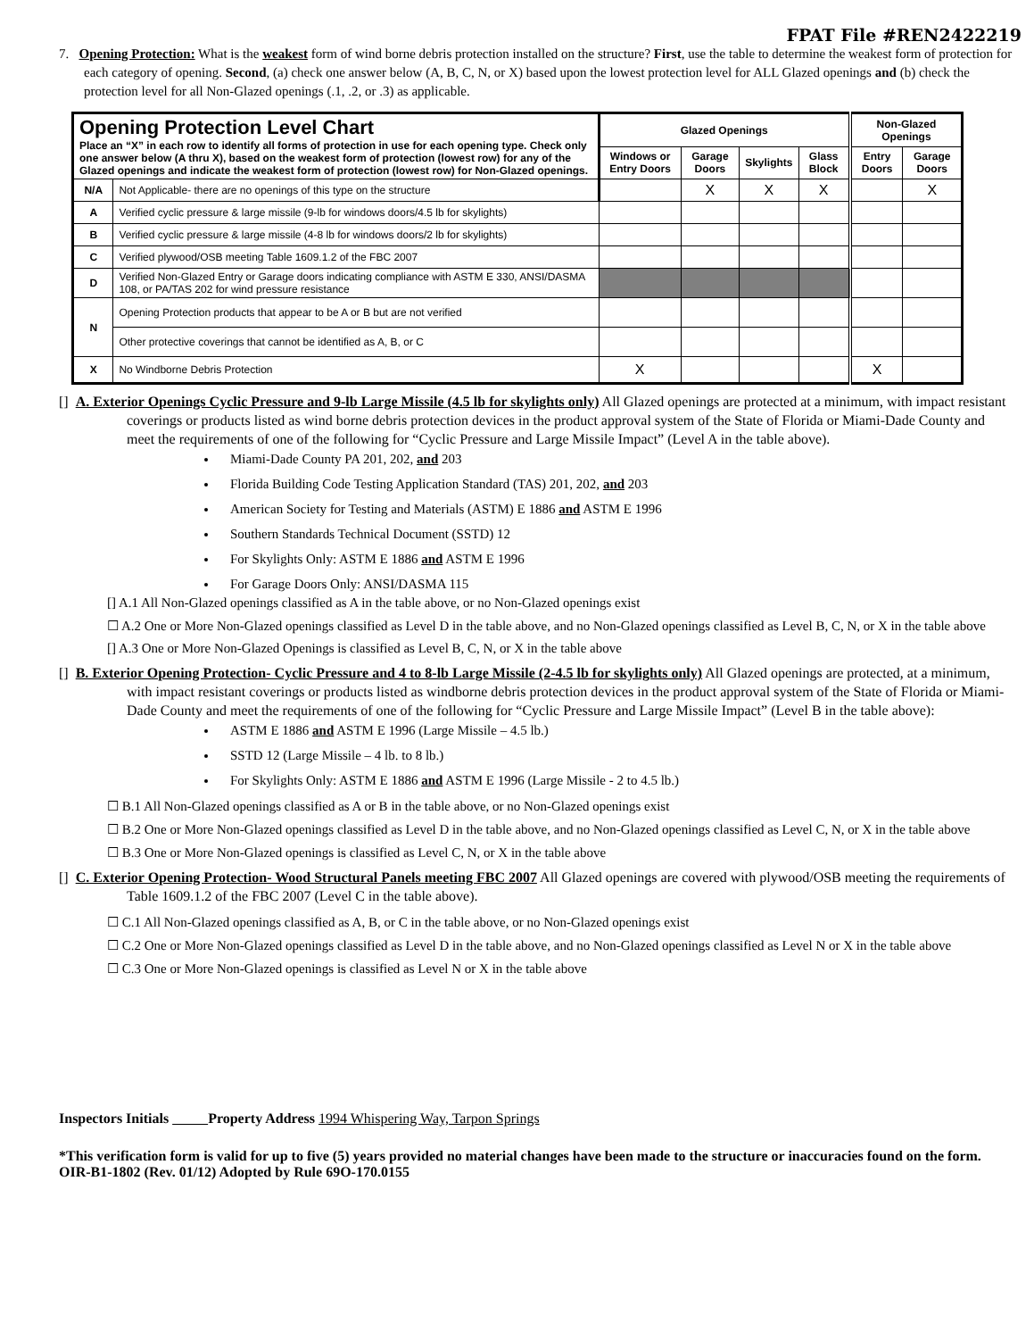FPAT File #REN2422219
7. Opening Protection: What is the weakest form of wind borne debris protection installed on the structure? First, use the table to determine the weakest form of protection for each category of opening. Second, (a) check one answer below (A, B, C, N, or X) based upon the lowest protection level for ALL Glazed openings and (b) check the protection level for all Non-Glazed openings (.1, .2, or .3) as applicable.
| Opening Protection Level Chart Place an “X” in each row to identify all forms of protection in use for each opening type. Check only one answer below (A thru X), based on the weakest form of protection (lowest row) for any of the Glazed openings and indicate the weakest form of protection (lowest row) for Non-Glazed openings. | | Glazed Openings | | | | Non-Glazed Openings | |
| | | Windows or Entry Doors | Garage Doors | Skylights | Glass Block | Entry Doors | Garage Doors |
| N/A | Not Applicable- there are no openings of this type on the structure | | X | X | X | | X |
| A | Verified cyclic pressure & large missile (9-lb for windows doors/4.5 lb for skylights) | | | | | | |
| B | Verified cyclic pressure & large missile (4-8 lb for windows doors/2 lb for skylights) | | | | | | |
| C | Verified plywood/OSB meeting Table 1609.1.2 of the FBC 2007 | | | | | | |
| D | Verified Non-Glazed Entry or Garage doors indicating compliance with ASTM E 330, ANSI/DASMA 108, or PA/TAS 202 for wind pressure resistance | | | | | | |
| N | Opening Protection products that appear to be A or B but are not verified | | | | | | |
| | Other protective coverings that cannot be identified as A, B, or C | | | | | | |
| X | No Windborne Debris Protection | X | | | | X | |
[] A. Exterior Openings Cyclic Pressure and 9-lb Large Missile (4.5 lb for skylights only) All Glazed openings are protected at a minimum, with impact resistant coverings or products listed as wind borne debris protection devices in the product approval system of the State of Florida or Miami-Dade County and meet the requirements of one of the following for “Cyclic Pressure and Large Missile Impact” (Level A in the table above).
Miami-Dade County PA 201, 202, and 203
Florida Building Code Testing Application Standard (TAS) 201, 202, and 203
American Society for Testing and Materials (ASTM) E 1886 and ASTM E 1996
Southern Standards Technical Document (SSTD) 12
For Skylights Only: ASTM E 1886 and ASTM E 1996
For Garage Doors Only: ANSI/DASMA 115
[] A.1 All Non-Glazed openings classified as A in the table above, or no Non-Glazed openings exist
☐ A.2 One or More Non-Glazed openings classified as Level D in the table above, and no Non-Glazed openings classified as Level B, C, N, or X in the table above
[] A.3 One or More Non-Glazed Openings is classified as Level B, C, N, or X in the table above
[] B. Exterior Opening Protection- Cyclic Pressure and 4 to 8-lb Large Missile (2-4.5 lb for skylights only) All Glazed openings are protected, at a minimum, with impact resistant coverings or products listed as windborne debris protection devices in the product approval system of the State of Florida or Miami-Dade County and meet the requirements of one of the following for “Cyclic Pressure and Large Missile Impact” (Level B in the table above):
ASTM E 1886 and ASTM E 1996 (Large Missile – 4.5 lb.)
SSTD 12 (Large Missile – 4 lb. to 8 lb.)
For Skylights Only: ASTM E 1886 and ASTM E 1996 (Large Missile - 2 to 4.5 lb.)
☐ B.1 All Non-Glazed openings classified as A or B in the table above, or no Non-Glazed openings exist
☐ B.2 One or More Non-Glazed openings classified as Level D in the table above, and no Non-Glazed openings classified as Level C, N, or X in the table above
☐ B.3 One or More Non-Glazed openings is classified as Level C, N, or X in the table above
[] C. Exterior Opening Protection- Wood Structural Panels meeting FBC 2007 All Glazed openings are covered with plywood/OSB meeting the requirements of Table 1609.1.2 of the FBC 2007 (Level C in the table above).
☐ C.1 All Non-Glazed openings classified as A, B, or C in the table above, or no Non-Glazed openings exist
☐ C.2 One or More Non-Glazed openings classified as Level D in the table above, and no Non-Glazed openings classified as Level N or X in the table above
☐ C.3 One or More Non-Glazed openings is classified as Level N or X in the table above
Inspectors Initials Property Address 1994 Whispering Way, Tarpon Springs
*This verification form is valid for up to five (5) years provided no material changes have been made to the structure or inaccuracies found on the form.
OIR-B1-1802 (Rev. 01/12) Adopted by Rule 69O-170.0155